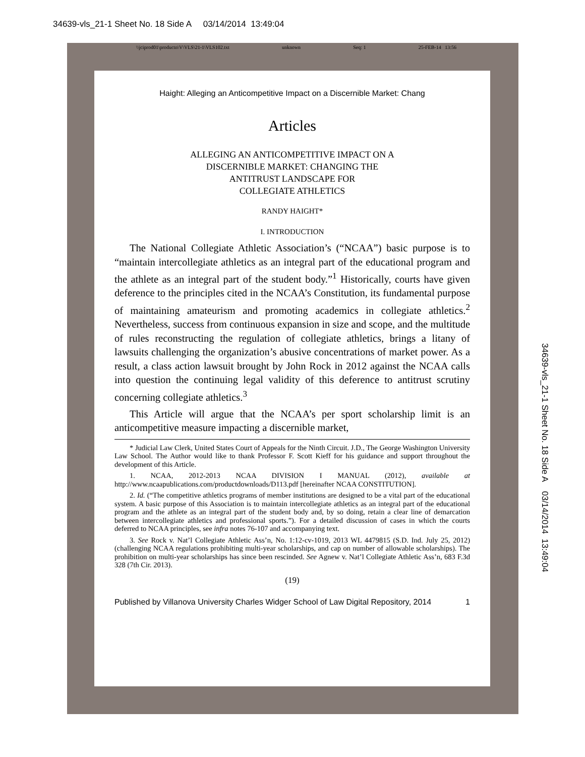34639-vls_21-1 Sheet No. 18 Side A 03/14/2014 13:49:04
\\jciprod01\productn\V\VLS\21-1\VLS102.txt unknown Seq: 1 25-FEB-14 13:56
Haight: Alleging an Anticompetitive Impact on a Discernible Market: Chang
Articles
ALLEGING AN ANTICOMPETITIVE IMPACT ON A
DISCERNIBLE MARKET: CHANGING THE
ANTITRUST LANDSCAPE FOR
COLLEGIATE ATHLETICS
RANDY HAIGHT*
I. INTRODUCTION
The National Collegiate Athletic Association’s (“NCAA”) basic purpose is to “maintain intercollegiate athletics as an integral part of the educational program and the athlete as an integral part of the student body.”<sup>1</sup> Historically, courts have given deference to the principles cited in the NCAA’s Constitution, its fundamental purpose of maintaining amateurism and promoting academics in collegiate athletics.<sup>2</sup> Nevertheless, success from continuous expansion in size and scope, and the multitude of rules reconstructing the regulation of collegiate athletics, brings a litany of lawsuits challenging the organization’s abusive concentrations of market power. As a result, a class action lawsuit brought by John Rock in 2012 against the NCAA calls into question the continuing legal validity of this deference to antitrust scrutiny concerning collegiate athletics.<sup>3</sup>
This Article will argue that the NCAA’s per sport scholarship limit is an anticompetitive measure impacting a discernible market,
* Judicial Law Clerk, United States Court of Appeals for the Ninth Circuit. J.D., The George Washington University Law School. The Author would like to thank Professor F. Scott Kieff for his guidance and support throughout the development of this Article.
1. NCAA, 2012-2013 NCAA DIVISION I MANUAL (2012), available at http://www.ncaapublications.com/productdownloads/D113.pdf [hereinafter NCAA CONSTITUTION].
2. Id. (“The competitive athletics programs of member institutions are designed to be a vital part of the educational system. A basic purpose of this Association is to maintain intercollegiate athletics as an integral part of the educational program and the athlete as an integral part of the student body and, by so doing, retain a clear line of demarcation between intercollegiate athletics and professional sports.”). For a detailed discussion of cases in which the courts deferred to NCAA principles, see infra notes 76-107 and accompanying text.
3. See Rock v. Nat’l Collegiate Athletic Ass’n, No. 1:12-cv-1019, 2013 WL 4479815 (S.D. Ind. July 25, 2012) (challenging NCAA regulations prohibiting multi-year scholarships, and cap on number of allowable scholarships). The prohibition on multi-year scholarships has since been rescinded. See Agnew v. Nat’l Collegiate Athletic Ass’n, 683 F.3d 328 (7th Cir. 2013).
(19)
Published by Villanova University Charles Widger School of Law Digital Repository, 2014 1
34639-vls_21-1 Sheet No. 18 Side A 03/14/2014 13:49:04